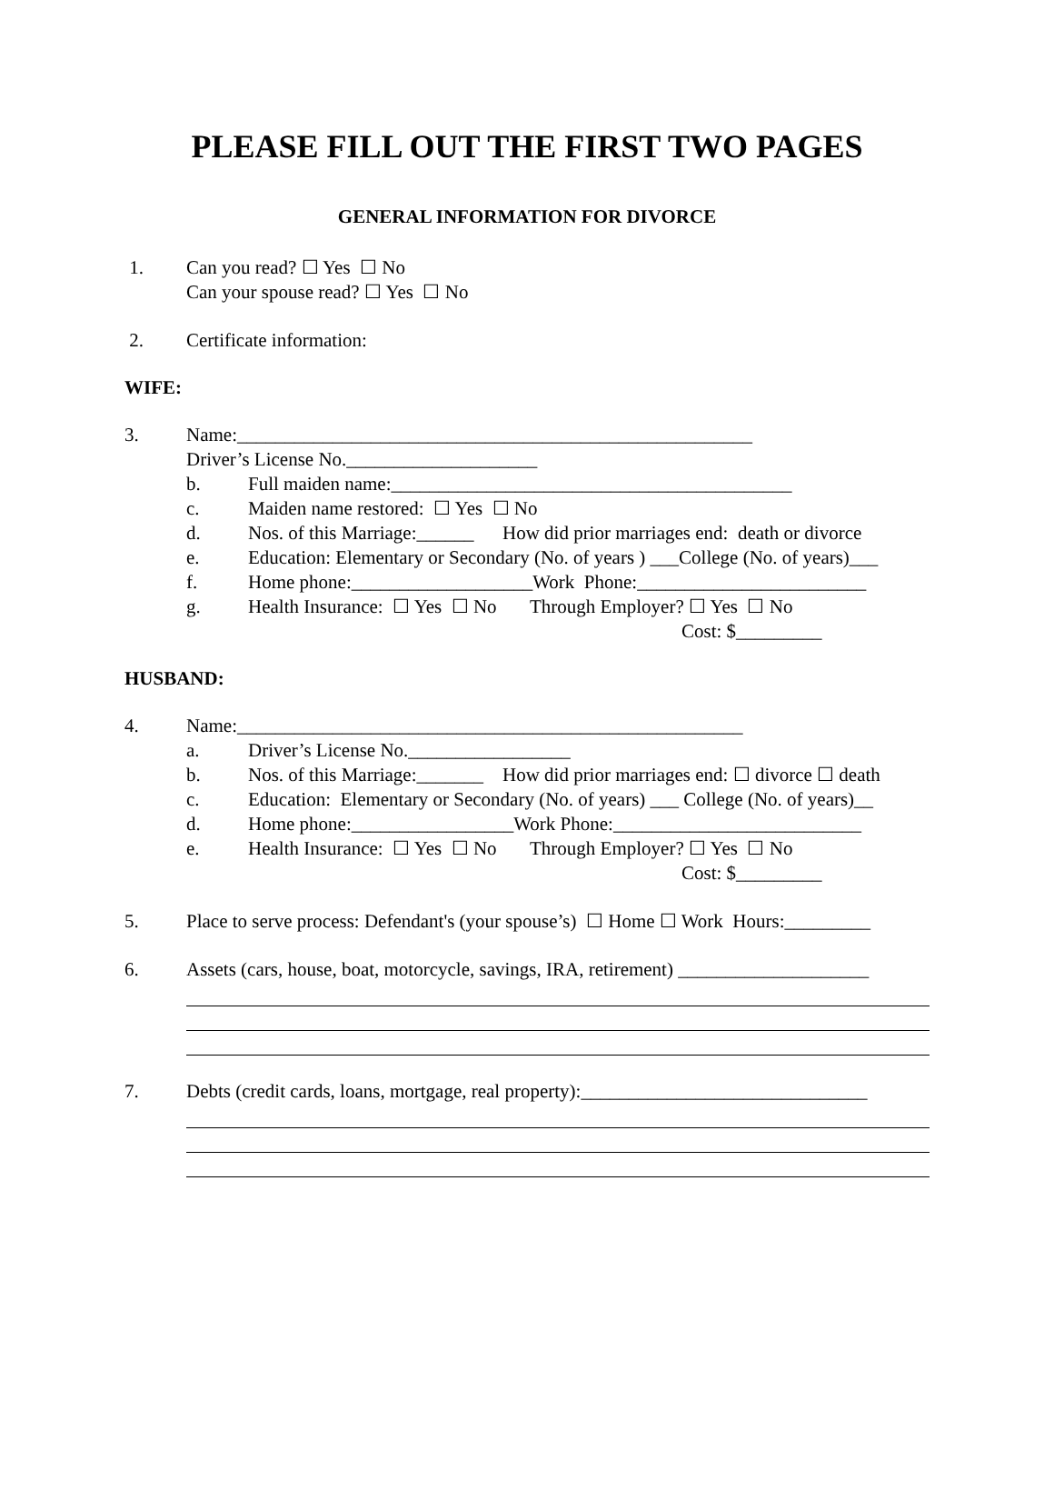PLEASE FILL OUT THE FIRST TWO PAGES
GENERAL INFORMATION FOR DIVORCE
1. Can you read? ☐ Yes ☐ No
Can your spouse read? ☐ Yes ☐ No
2. Certificate information:
WIFE:
3. Name:______________________________________________________
Driver’s License No.____________________
b. Full maiden name:__________________________________________
c. Maiden name restored: ☐ Yes ☐ No
d. Nos. of this Marriage:______ How did prior marriages end: death or divorce
e. Education: Elementary or Secondary (No. of years ) ___College (No. of years)___
f. Home phone:___________________Work Phone:________________________
g. Health Insurance: ☐ Yes ☐ No Through Employer? ☐ Yes ☐ No
Cost: $_________
HUSBAND:
4. Name:_____________________________________________________
a. Driver’s License No._________________
b. Nos. of this Marriage:_______ How did prior marriages end: ☐ divorce ☐ death
c. Education: Elementary or Secondary (No. of years) ___ College (No. of years)__
d. Home phone:_________________Work Phone:__________________________
e. Health Insurance: ☐ Yes ☐ No Through Employer? ☐ Yes ☐ No
Cost: $_________
5. Place to serve process: Defendant's (your spouse’s) ☐ Home ☐ Work Hours:_________
6. Assets (cars, house, boat, motorcycle, savings, IRA, retirement) ____________________
7. Debts (credit cards, loans, mortgage, real property):______________________________